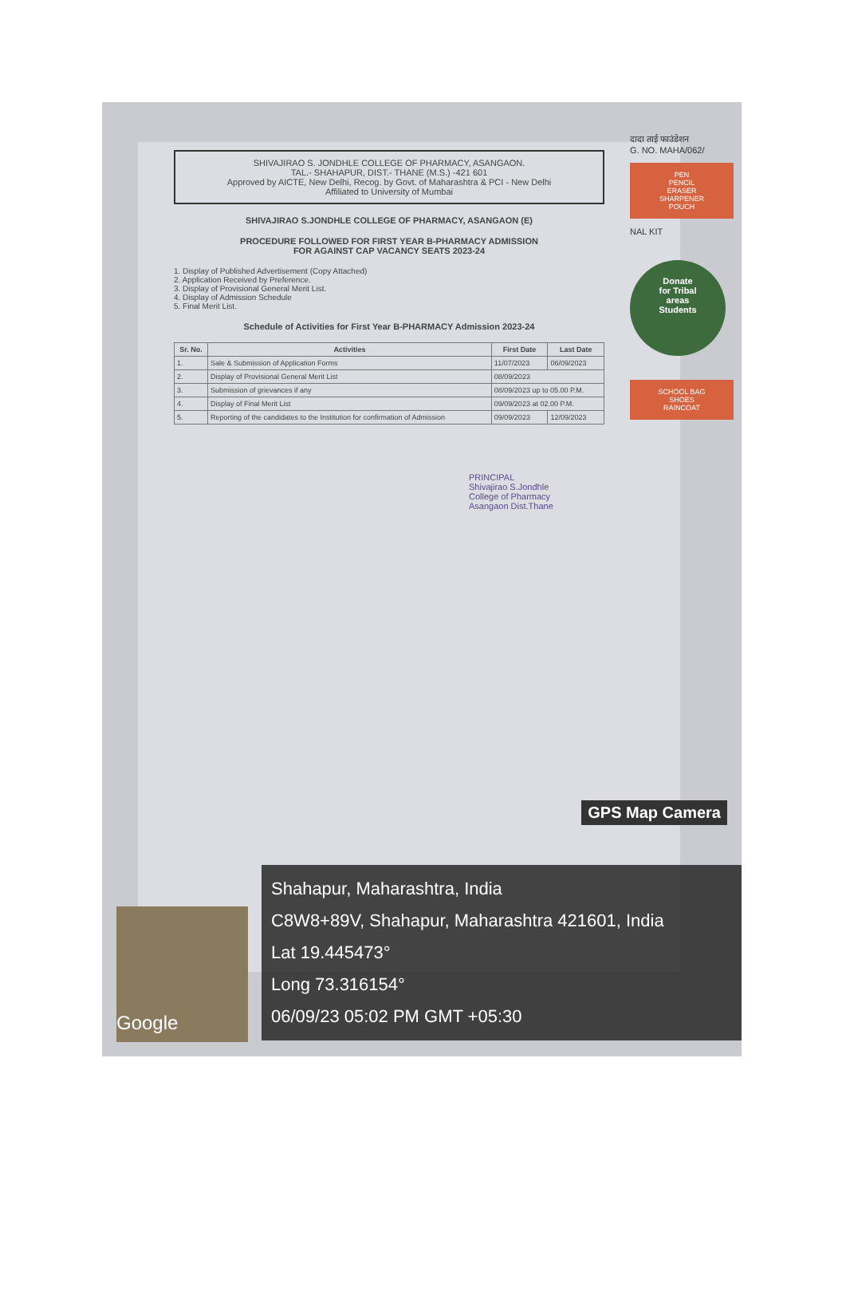SHIVAJIRAO S. JONDHLE COLLEGE OF PHARMACY, ASANGAON.
TAL.- SHAHAPUR, DIST.- THANE (M.S.) -421 601
Approved by AICTE, New Delhi, Recog. by Govt. of Maharashtra & PCI - New Delhi
Affiliated to University of Mumbai
SHIVAJIRAO S.JONDHLE COLLEGE OF PHARMACY, ASANGAON (E)
PROCEDURE FOLLOWED FOR FIRST YEAR B-PHARMACY ADMISSION
FOR AGAINST CAP VACANCY SEATS 2023-24
1. Display of Published Advertisement (Copy Attached)
2. Application Received by Preference.
3. Display of Provisional General Merit List.
4. Display of Admission Schedule
5. Final Merit List.
Schedule of Activities for First Year B-PHARMACY Admission 2023-24
| Sr. No. | Activities | First Date | Last Date |
| --- | --- | --- | --- |
| 1. | Sale & Submission of Application Forms | 11/07/2023 | 06/09/2023 |
| 2. | Display of Provisional General Merit List | 08/09/2023 | |
| 3. | Submission of grievances if any | 08/09/2023 up to 05.00 P.M. | |
| 4. | Display of Final Merit List | 09/09/2023 at 02.00 P.M. | |
| 5. | Reporting of the candidates to the Institution for confirmation of Admission | 09/09/2023 | 12/09/2023 |
PRINCIPAL
Shivajirao S.Jondhle
College of Pharmacy
Asangaon Dist.Thane
दादा ताई फाउंडेशन
G. NO. MAHA/062/
PEN
PENCIL
ERASER
SHARPENER
POUCH
NAL KIT
Donate
for Tribal
areas
Students
SCHOOL BAG
SHOES
RAINCOAT
GPS Map Camera
Google
Shahapur, Maharashtra, India
C8W8+89V, Shahapur, Maharashtra 421601, India
Lat 19.445473°
Long 73.316154°
06/09/23 05:02 PM GMT +05:30